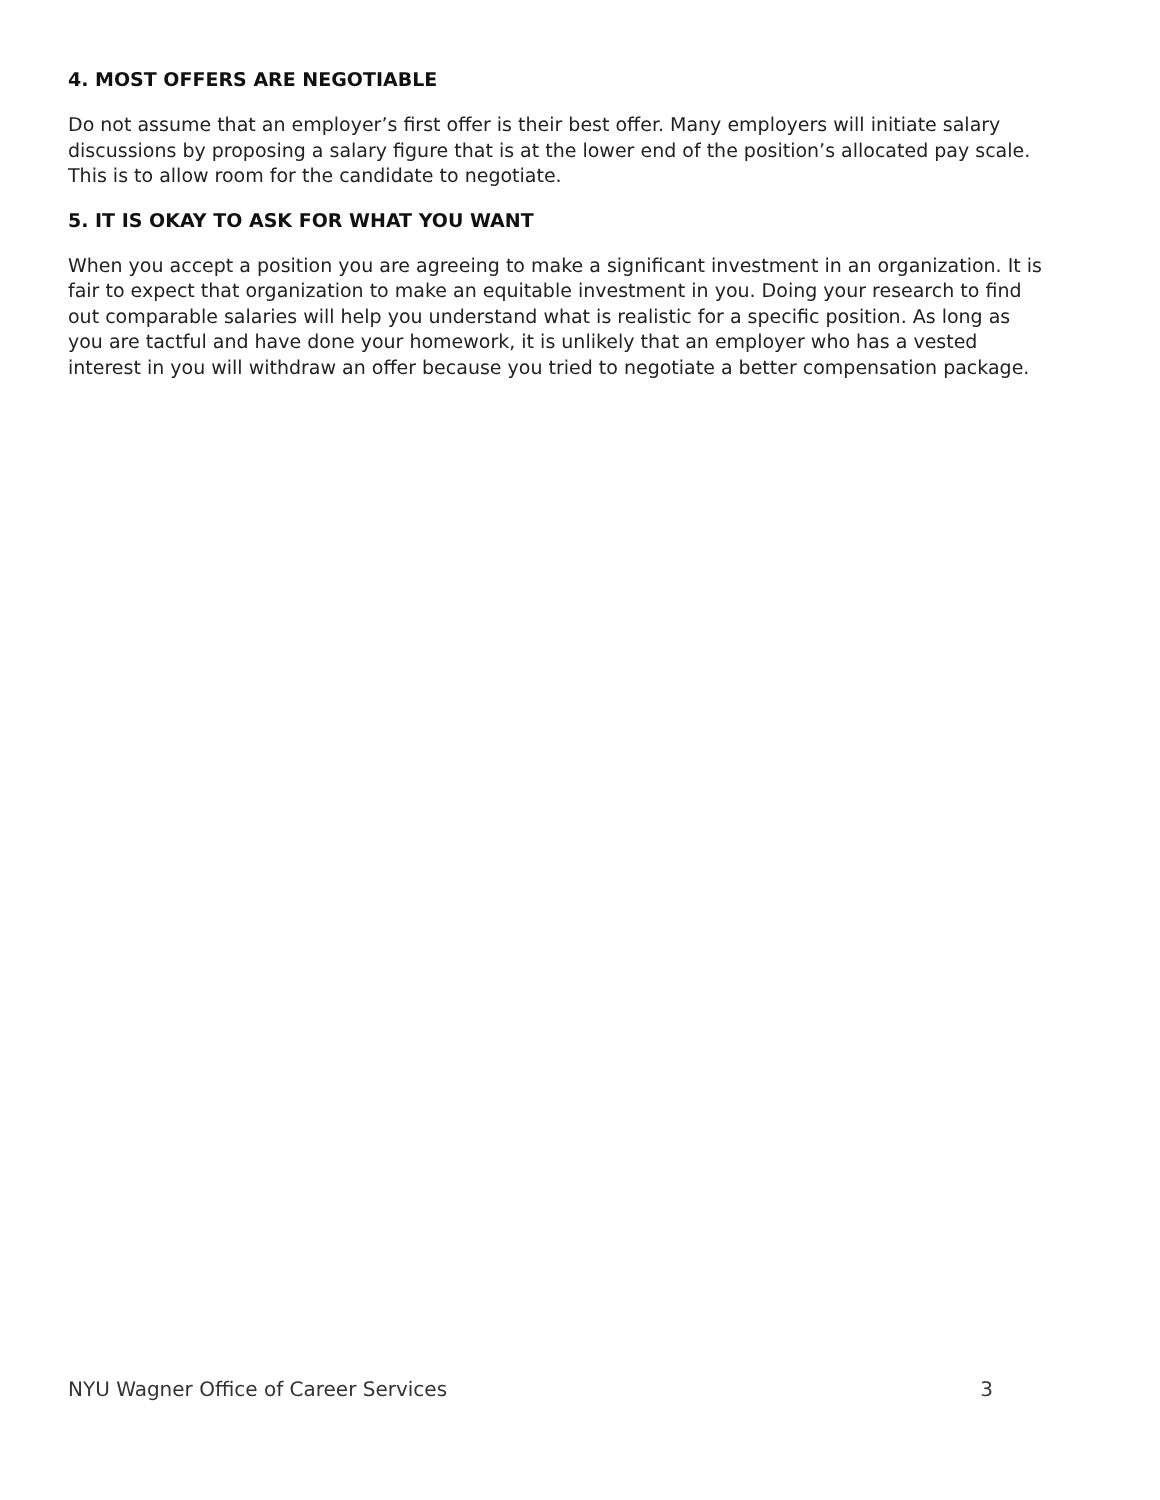4. MOST OFFERS ARE NEGOTIABLE
Do not assume that an employer’s first offer is their best offer. Many employers will initiate salary discussions by proposing a salary figure that is at the lower end of the position’s allocated pay scale. This is to allow room for the candidate to negotiate.
5. IT IS OKAY TO ASK FOR WHAT YOU WANT
When you accept a position you are agreeing to make a significant investment in an organization. It is fair to expect that organization to make an equitable investment in you. Doing your research to find out comparable salaries will help you understand what is realistic for a specific position. As long as you are tactful and have done your homework, it is unlikely that an employer who has a vested interest in you will withdraw an offer because you tried to negotiate a better compensation package.
NYU Wagner Office of Career Services 3